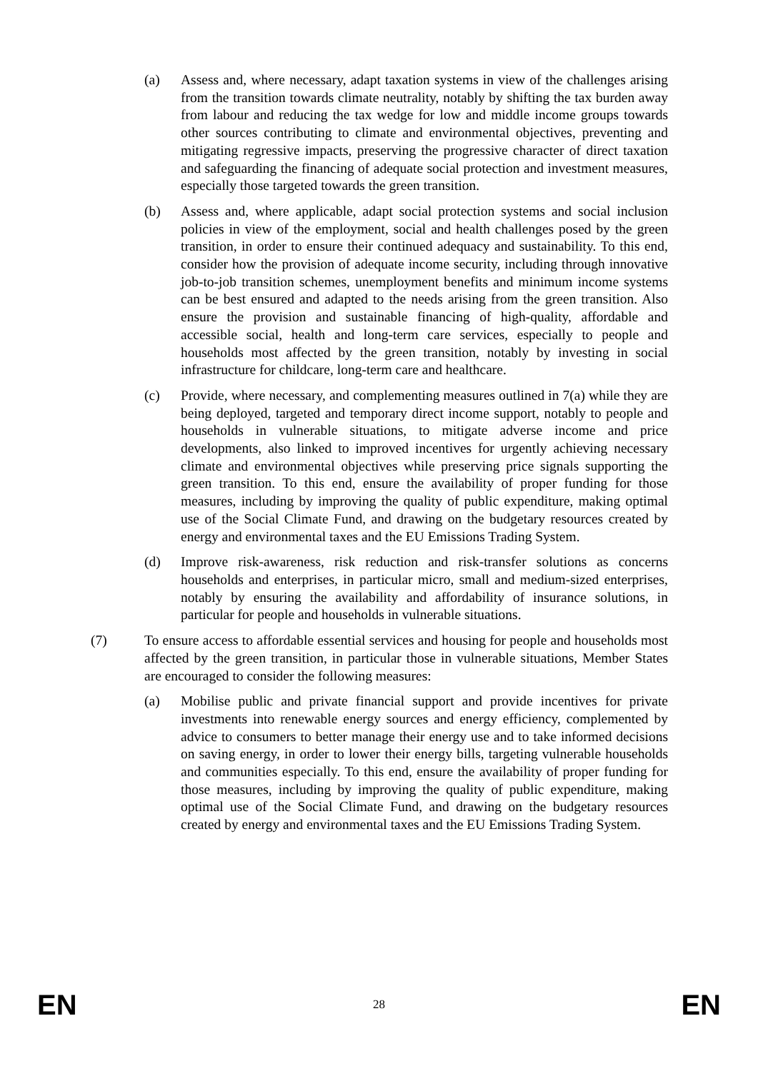(a) Assess and, where necessary, adapt taxation systems in view of the challenges arising from the transition towards climate neutrality, notably by shifting the tax burden away from labour and reducing the tax wedge for low and middle income groups towards other sources contributing to climate and environmental objectives, preventing and mitigating regressive impacts, preserving the progressive character of direct taxation and safeguarding the financing of adequate social protection and investment measures, especially those targeted towards the green transition.
(b) Assess and, where applicable, adapt social protection systems and social inclusion policies in view of the employment, social and health challenges posed by the green transition, in order to ensure their continued adequacy and sustainability. To this end, consider how the provision of adequate income security, including through innovative job-to-job transition schemes, unemployment benefits and minimum income systems can be best ensured and adapted to the needs arising from the green transition. Also ensure the provision and sustainable financing of high-quality, affordable and accessible social, health and long-term care services, especially to people and households most affected by the green transition, notably by investing in social infrastructure for childcare, long-term care and healthcare.
(c) Provide, where necessary, and complementing measures outlined in 7(a) while they are being deployed, targeted and temporary direct income support, notably to people and households in vulnerable situations, to mitigate adverse income and price developments, also linked to improved incentives for urgently achieving necessary climate and environmental objectives while preserving price signals supporting the green transition. To this end, ensure the availability of proper funding for those measures, including by improving the quality of public expenditure, making optimal use of the Social Climate Fund, and drawing on the budgetary resources created by energy and environmental taxes and the EU Emissions Trading System.
(d) Improve risk-awareness, risk reduction and risk-transfer solutions as concerns households and enterprises, in particular micro, small and medium-sized enterprises, notably by ensuring the availability and affordability of insurance solutions, in particular for people and households in vulnerable situations.
(7) To ensure access to affordable essential services and housing for people and households most affected by the green transition, in particular those in vulnerable situations, Member States are encouraged to consider the following measures:
(a) Mobilise public and private financial support and provide incentives for private investments into renewable energy sources and energy efficiency, complemented by advice to consumers to better manage their energy use and to take informed decisions on saving energy, in order to lower their energy bills, targeting vulnerable households and communities especially. To this end, ensure the availability of proper funding for those measures, including by improving the quality of public expenditure, making optimal use of the Social Climate Fund, and drawing on the budgetary resources created by energy and environmental taxes and the EU Emissions Trading System.
EN 28 EN